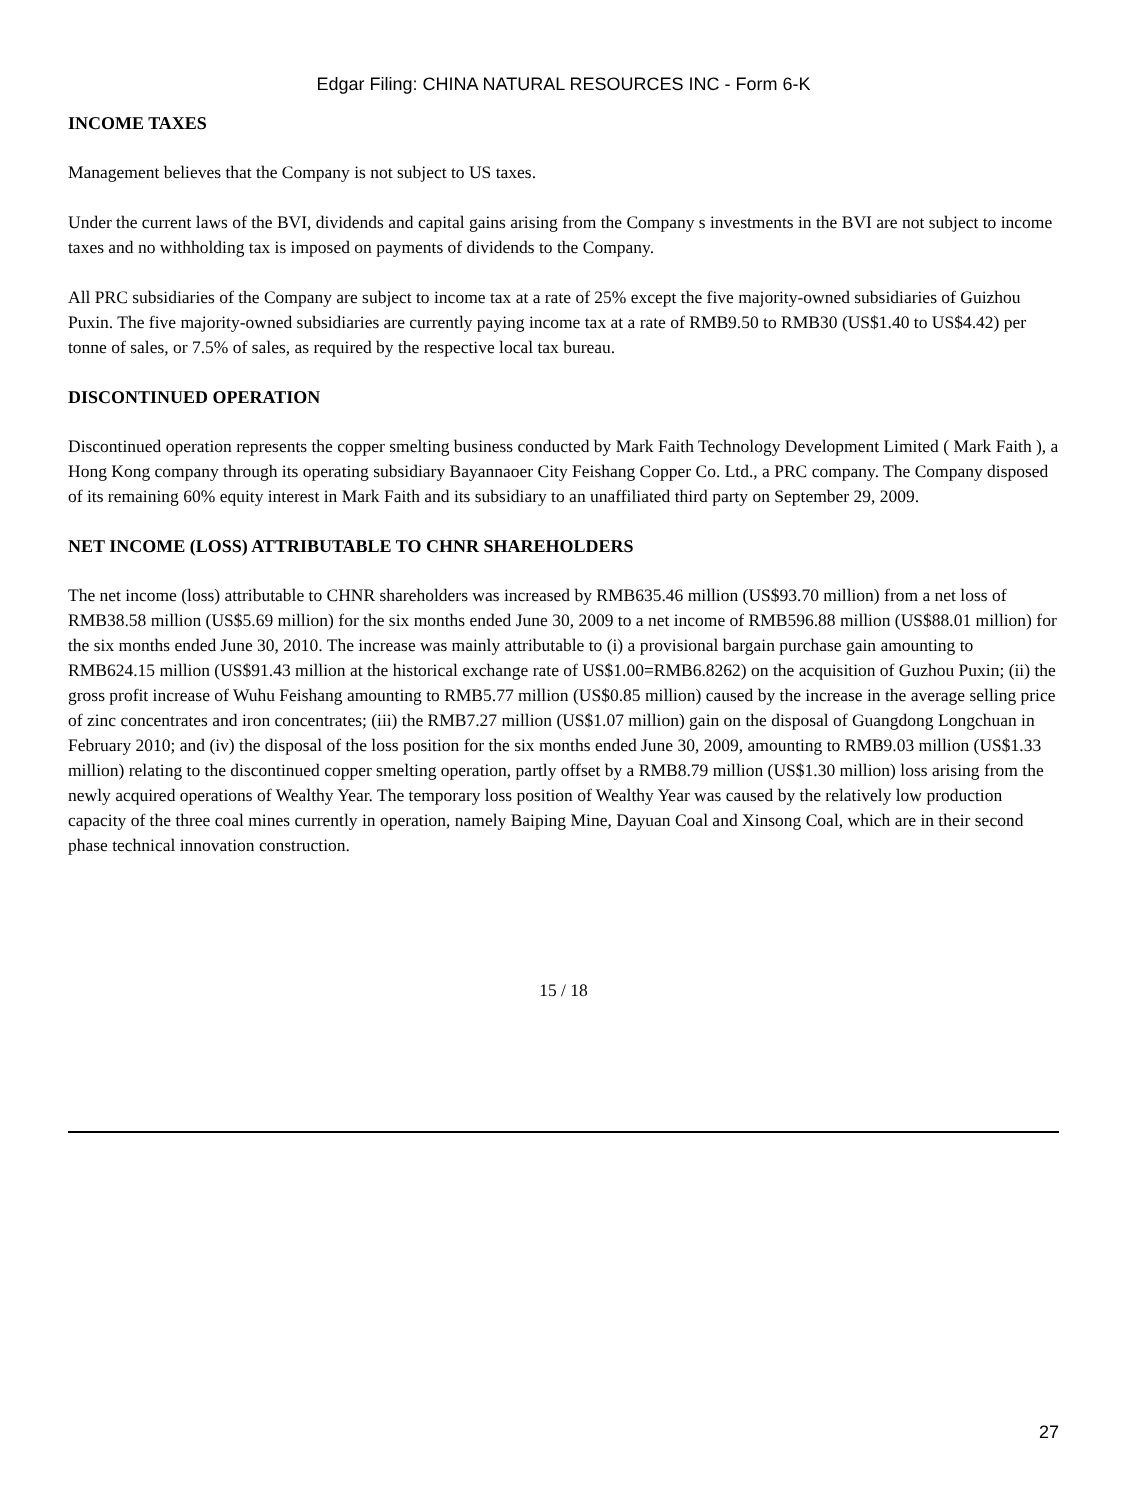Edgar Filing: CHINA NATURAL RESOURCES INC - Form 6-K
INCOME TAXES
Management believes that the Company is not subject to US taxes.
Under the current laws of the BVI, dividends and capital gains arising from the Company s investments in the BVI are not subject to income taxes and no withholding tax is imposed on payments of dividends to the Company.
All PRC subsidiaries of the Company are subject to income tax at a rate of 25% except the five majority-owned subsidiaries of Guizhou Puxin. The five majority-owned subsidiaries are currently paying income tax at a rate of RMB9.50 to RMB30 (US$1.40 to US$4.42) per tonne of sales, or 7.5% of sales, as required by the respective local tax bureau.
DISCONTINUED OPERATION
Discontinued operation represents the copper smelting business conducted by Mark Faith Technology Development Limited ( Mark Faith ), a Hong Kong company through its operating subsidiary Bayannaoer City Feishang Copper Co. Ltd., a PRC company. The Company disposed of its remaining 60% equity interest in Mark Faith and its subsidiary to an unaffiliated third party on September 29, 2009.
NET INCOME (LOSS) ATTRIBUTABLE TO CHNR SHAREHOLDERS
The net income (loss) attributable to CHNR shareholders was increased by RMB635.46 million (US$93.70 million) from a net loss of RMB38.58 million (US$5.69 million) for the six months ended June 30, 2009 to a net income of RMB596.88 million (US$88.01 million) for the six months ended June 30, 2010. The increase was mainly attributable to (i) a provisional bargain purchase gain amounting to RMB624.15 million (US$91.43 million at the historical exchange rate of US$1.00=RMB6.8262) on the acquisition of Guzhou Puxin; (ii) the gross profit increase of Wuhu Feishang amounting to RMB5.77 million (US$0.85 million) caused by the increase in the average selling price of zinc concentrates and iron concentrates; (iii) the RMB7.27 million (US$1.07 million) gain on the disposal of Guangdong Longchuan in February 2010; and (iv) the disposal of the loss position for the six months ended June 30, 2009, amounting to RMB9.03 million (US$1.33 million) relating to the discontinued copper smelting operation, partly offset by a RMB8.79 million (US$1.30 million) loss arising from the newly acquired operations of Wealthy Year. The temporary loss position of Wealthy Year was caused by the relatively low production capacity of the three coal mines currently in operation, namely Baiping Mine, Dayuan Coal and Xinsong Coal, which are in their second phase technical innovation construction.
15 / 18
27